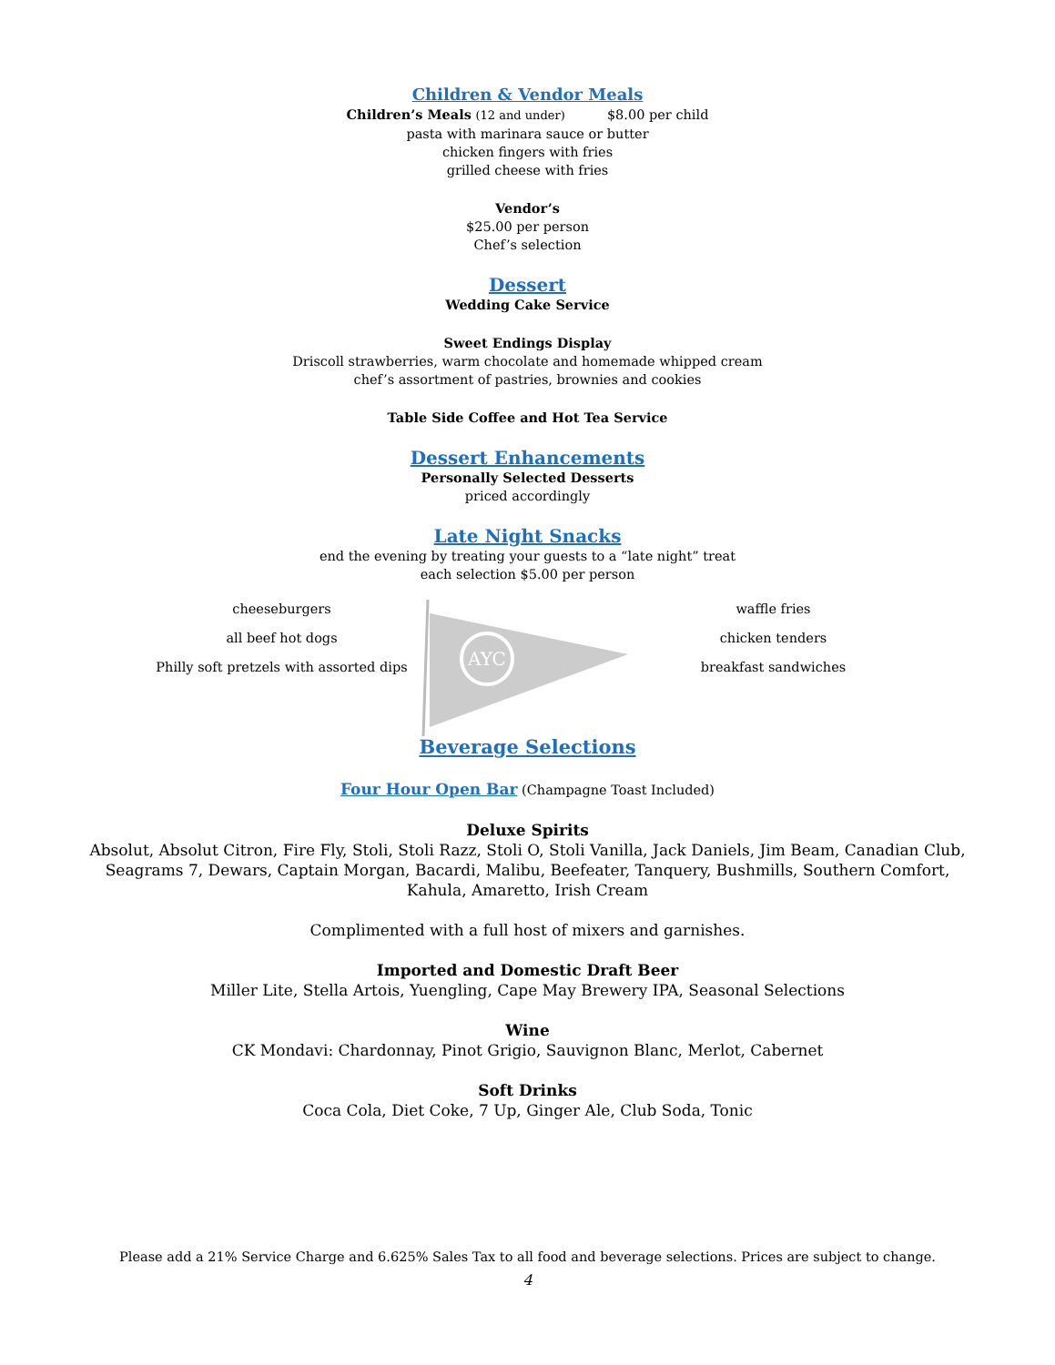Children & Vendor Meals
Children’s Meals (12 and under) $8.00 per child
pasta with marinara sauce or butter
chicken fingers with fries
grilled cheese with fries
Vendor’s
$25.00 per person
Chef’s selection
Dessert
Wedding Cake Service
Sweet Endings Display
Driscoll strawberries, warm chocolate and homemade whipped cream
chef’s assortment of pastries, brownies and cookies
Table Side Coffee and Hot Tea Service
Dessert Enhancements
Personally Selected Desserts
priced accordingly
Late Night Snacks
end the evening by treating your guests to a “late night” treat
each selection $5.00 per person
cheeseburgers
all beef hot dogs
Philly soft pretzels with assorted dips
AYC
waffle fries
chicken tenders
breakfast sandwiches
Beverage Selections
Four Hour Open Bar (Champagne Toast Included)
Deluxe Spirits
Absolut, Absolut Citron, Fire Fly, Stoli, Stoli Razz, Stoli O, Stoli Vanilla, Jack Daniels, Jim Beam, Canadian Club,
Seagrams 7, Dewars, Captain Morgan, Bacardi, Malibu, Beefeater, Tanquery, Bushmills, Southern Comfort,
Kahula, Amaretto, Irish Cream
Complimented with a full host of mixers and garnishes.
Imported and Domestic Draft Beer
Miller Lite, Stella Artois, Yuengling, Cape May Brewery IPA, Seasonal Selections
Wine
CK Mondavi: Chardonnay, Pinot Grigio, Sauvignon Blanc, Merlot, Cabernet
Soft Drinks
Coca Cola, Diet Coke, 7 Up, Ginger Ale, Club Soda, Tonic
Please add a 21% Service Charge and 6.625% Sales Tax to all food and beverage selections. Prices are subject to change.
4